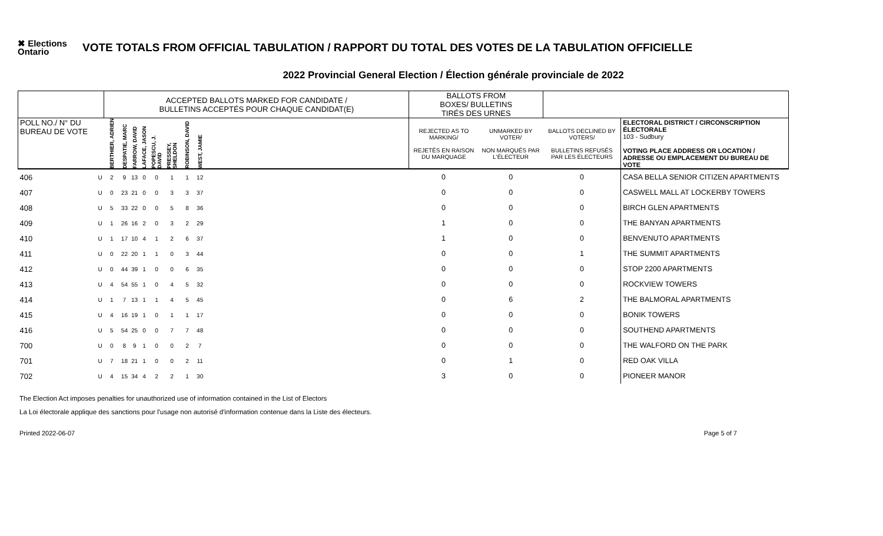✖ Elections Ontario
VOTE TOTALS FROM OFFICIAL TABULATION / RAPPORT DU TOTAL DES VOTES DE LA TABULATION OFFICIELLE
2022 Provincial General Election / Élection générale provinciale de 2022
| | | ACCEPTED BALLOTS MARKED FOR CANDIDATE / BULLETINS ACCEPTÉS POUR CHAQUE CANDIDAT(E) | | | | | | | | | BALLOTS FROM BOXES/ BULLETINS TIRÉS DES URNES | | | |
| POLL NO./ N° DU BUREAU DE VOTE | | BERTHIER, ADRIEN | DESPATIE, MARC | FARROW, DAVID | LAFACE, JASON | POPESCU, J. DAVID | PRESSEY, SHELDON | ROBINSON, DAVID | WEST, JAMIE | | REJECTED AS TO MARKING/ REJETÉS EN RAISON DU MARQUAGE | UNMARKED BY VOTER/ NON MARQUÉS PAR L'ÉLECTEUR | BALLOTS DECLINED BY VOTERS/ BULLETINS REFUSÉS PAR LES ÉLECTEURS | ELECTORAL DISTRICT / CIRCONSCRIPTION ÉLECTORALE 103 - Sudbury VOTING PLACE ADDRESS OR LOCATION / ADRESSE OU EMPLACEMENT DU BUREAU DE VOTE |
| 406 | U | 2 | 9 | 13 | 0 | 0 | 1 | 1 | 12 | | 0 | 0 | 0 | CASA BELLA SENIOR CITIZEN APARTMENTS |
| 407 | U | 0 | 23 | 21 | 0 | 0 | 3 | 3 | 37 | | 0 | 0 | 0 | CASWELL MALL AT LOCKERBY TOWERS |
| 408 | U | 5 | 33 | 22 | 0 | 0 | 5 | 8 | 36 | | 0 | 0 | 0 | BIRCH GLEN APARTMENTS |
| 409 | U | 1 | 26 | 16 | 2 | 0 | 3 | 2 | 29 | | 1 | 0 | 0 | THE BANYAN APARTMENTS |
| 410 | U | 1 | 17 | 10 | 4 | 1 | 2 | 6 | 37 | | 1 | 0 | 0 | BENVENUTO APARTMENTS |
| 411 | U | 0 | 22 | 20 | 1 | 1 | 0 | 3 | 44 | | 0 | 0 | 1 | THE SUMMIT APARTMENTS |
| 412 | U | 0 | 44 | 39 | 1 | 0 | 0 | 6 | 35 | | 0 | 0 | 0 | STOP 2200 APARTMENTS |
| 413 | U | 4 | 54 | 55 | 1 | 0 | 4 | 5 | 32 | | 0 | 0 | 0 | ROCKVIEW TOWERS |
| 414 | U | 1 | 7 | 13 | 1 | 1 | 4 | 5 | 45 | | 0 | 6 | 2 | THE BALMORAL APARTMENTS |
| 415 | U | 4 | 16 | 19 | 1 | 0 | 1 | 1 | 17 | | 0 | 0 | 0 | BONIK TOWERS |
| 416 | U | 5 | 54 | 25 | 0 | 0 | 7 | 7 | 48 | | 0 | 0 | 0 | SOUTHEND APARTMENTS |
| 700 | U | 0 | 8 | 9 | 1 | 0 | 0 | 2 | 7 | | 0 | 0 | 0 | THE WALFORD ON THE PARK |
| 701 | U | 7 | 18 | 21 | 1 | 0 | 0 | 2 | 11 | | 0 | 1 | 0 | RED OAK VILLA |
| 702 | U | 4 | 15 | 34 | 4 | 2 | 2 | 1 | 30 | | 3 | 0 | 0 | PIONEER MANOR |
The Election Act imposes penalties for unauthorized use of information contained in the List of Electors
La Loi électorale applique des sanctions pour l'usage non autorisé d'information contenue dans la Liste des électeurs.
Printed 2022-06-07 Page 5 of 7